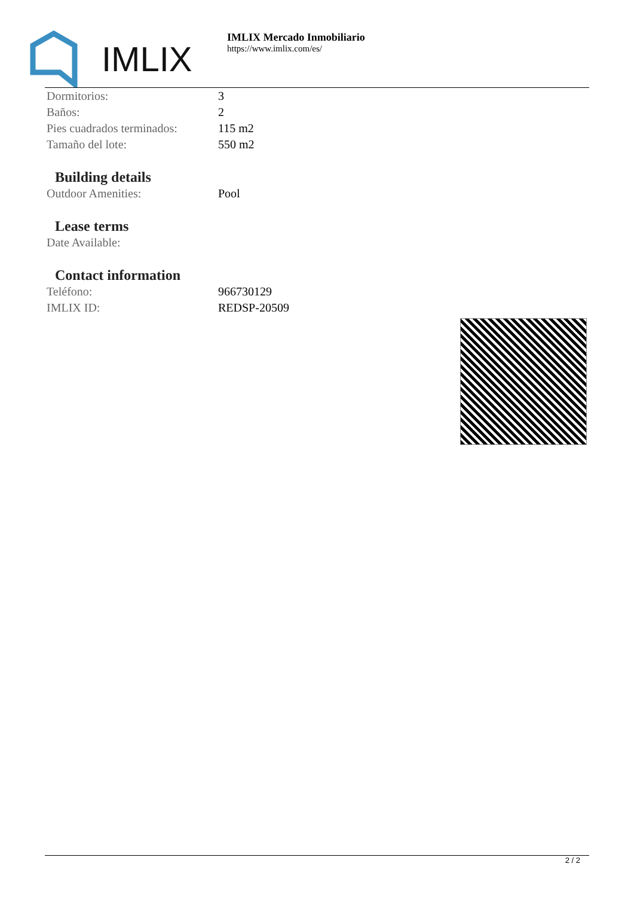IMLIX
IMLIX Mercado Inmobiliario
https://www.imlix.com/es/
| Dormitorios: | 3 |
| Baños: | 2 |
| Pies cuadrados terminados: | 115 m2 |
| Tamaño del lote: | 550 m2 |
Building details
| Outdoor Amenities: | Pool |
Lease terms
| Date Available: | |
Contact information
| Teléfono: | 966730129 |
| IMLIX ID: | REDSP-20509 |
2 / 2